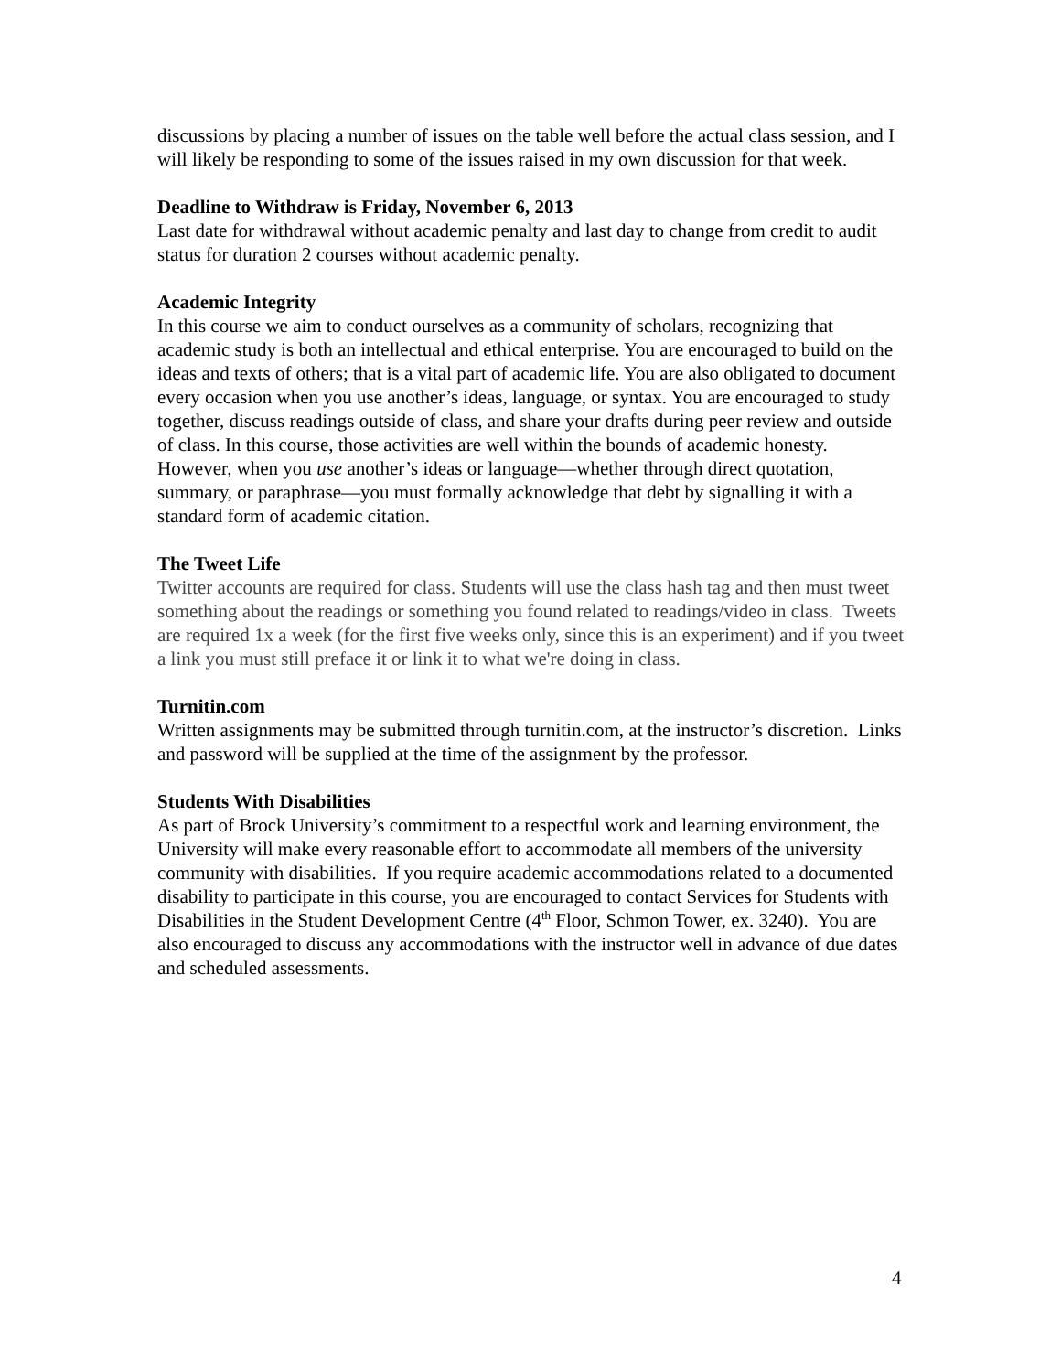discussions by placing a number of issues on the table well before the actual class session, and I will likely be responding to some of the issues raised in my own discussion for that week.
Deadline to Withdraw is Friday, November 6, 2013
Last date for withdrawal without academic penalty and last day to change from credit to audit status for duration 2 courses without academic penalty.
Academic Integrity
In this course we aim to conduct ourselves as a community of scholars, recognizing that academic study is both an intellectual and ethical enterprise. You are encouraged to build on the ideas and texts of others; that is a vital part of academic life. You are also obligated to document every occasion when you use another’s ideas, language, or syntax. You are encouraged to study together, discuss readings outside of class, and share your drafts during peer review and outside of class. In this course, those activities are well within the bounds of academic honesty. However, when you use another’s ideas or language—whether through direct quotation, summary, or paraphrase—you must formally acknowledge that debt by signalling it with a standard form of academic citation.
The Tweet Life
Twitter accounts are required for class. Students will use the class hash tag and then must tweet something about the readings or something you found related to readings/video in class. Tweets are required 1x a week (for the first five weeks only, since this is an experiment) and if you tweet a link you must still preface it or link it to what we're doing in class.
Turnitin.com
Written assignments may be submitted through turnitin.com, at the instructor’s discretion. Links and password will be supplied at the time of the assignment by the professor.
Students With Disabilities
As part of Brock University’s commitment to a respectful work and learning environment, the University will make every reasonable effort to accommodate all members of the university community with disabilities. If you require academic accommodations related to a documented disability to participate in this course, you are encouraged to contact Services for Students with Disabilities in the Student Development Centre (4<sup>th</sup> Floor, Schmon Tower, ex. 3240). You are also encouraged to discuss any accommodations with the instructor well in advance of due dates and scheduled assessments.
4